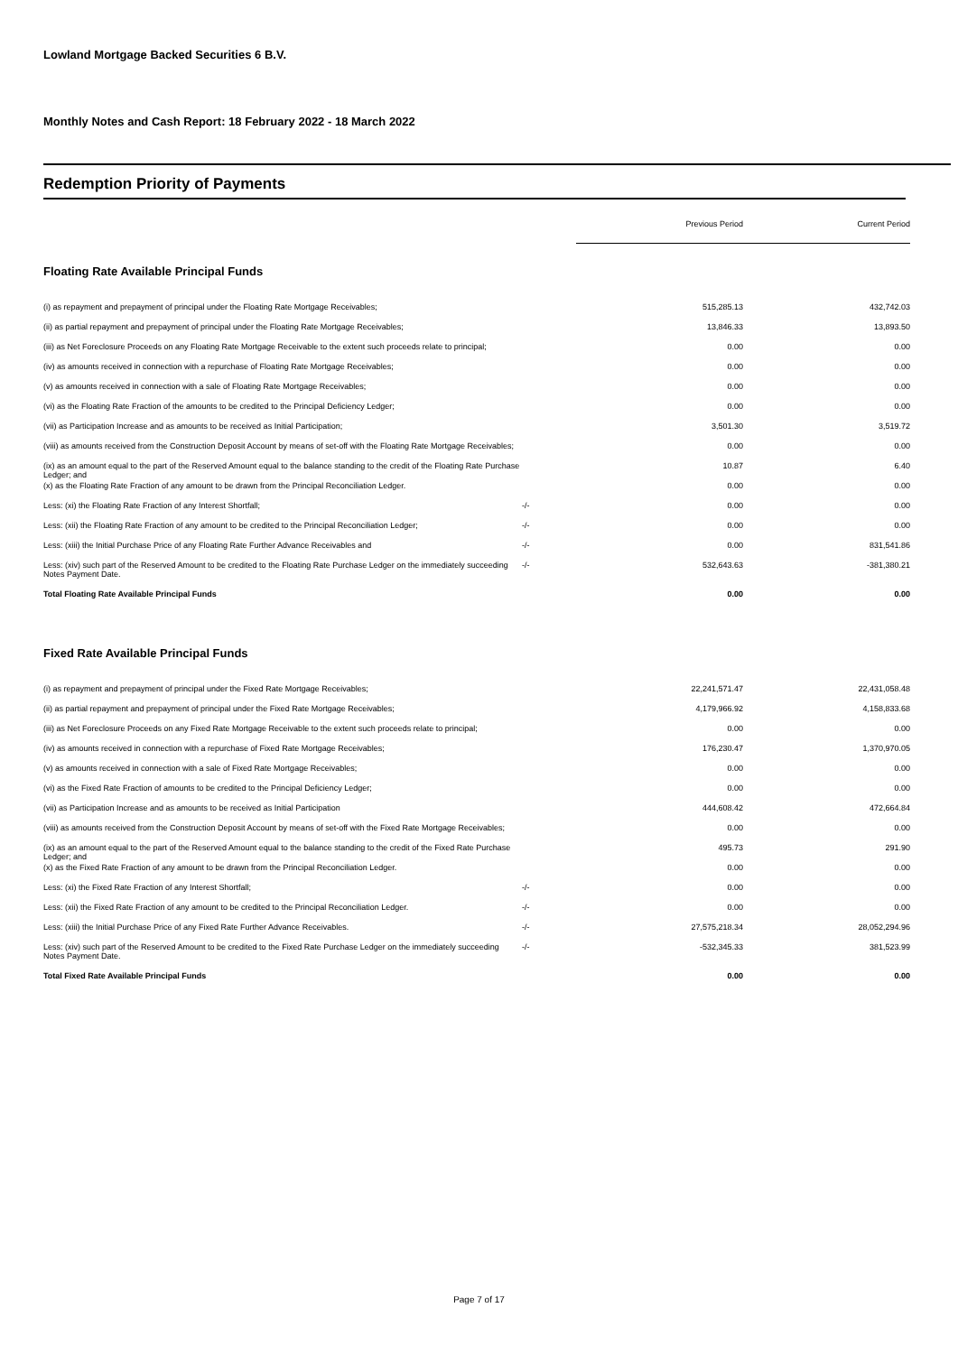Lowland Mortgage Backed Securities 6 B.V.
Monthly Notes and Cash Report: 18 February 2022 - 18 March 2022
Redemption Priority of Payments
| | | Previous Period | Current Period |
| --- | --- | --- | --- |
| Floating Rate Available Principal Funds | | | |
| (i) as repayment and prepayment of principal under the Floating Rate Mortgage Receivables; | | 515,285.13 | 432,742.03 |
| (ii) as partial repayment and prepayment of principal under the Floating Rate Mortgage Receivables; | | 13,846.33 | 13,893.50 |
| (iii) as Net Foreclosure Proceeds on any Floating Rate Mortgage Receivable to the extent such proceeds relate to principal; | | 0.00 | 0.00 |
| (iv) as amounts received in connection with a repurchase of Floating Rate Mortgage Receivables; | | 0.00 | 0.00 |
| (v) as amounts received in connection with a sale of Floating Rate Mortgage Receivables; | | 0.00 | 0.00 |
| (vi) as the Floating Rate Fraction of the amounts to be credited to the Principal Deficiency Ledger; | | 0.00 | 0.00 |
| (vii) as Participation Increase and as amounts to be received as Initial Participation; | | 3,501.30 | 3,519.72 |
| (viii) as amounts received from the Construction Deposit Account by means of set-off with the Floating Rate Mortgage Receivables; | | 0.00 | 0.00 |
| (ix) as an amount equal to the part of the Reserved Amount equal to the balance standing to the credit of the Floating Rate Purchase Ledger; and | | 10.87 | 6.40 |
| (x) as the Floating Rate Fraction of any amount to be drawn from the Principal Reconciliation Ledger. | | 0.00 | 0.00 |
| Less: (xi) the Floating Rate Fraction of any Interest Shortfall; | -/- | 0.00 | 0.00 |
| Less: (xii) the Floating Rate Fraction of any amount to be credited to the Principal Reconciliation Ledger; | -/- | 0.00 | 0.00 |
| Less: (xiii) the Initial Purchase Price of any Floating Rate Further Advance Receivables and | -/- | 0.00 | 831,541.86 |
| Less: (xiv) such part of the Reserved Amount to be credited to the Floating Rate Purchase Ledger on the immediately succeeding Notes Payment Date. | -/- | 532,643.63 | -381,380.21 |
| Total Floating Rate Available Principal Funds | | 0.00 | 0.00 |
| Fixed Rate Available Principal Funds | | | |
| (i) as repayment and prepayment of principal under the Fixed Rate Mortgage Receivables; | | 22,241,571.47 | 22,431,058.48 |
| (ii) as partial repayment and prepayment of principal under the Fixed Rate Mortgage Receivables; | | 4,179,966.92 | 4,158,833.68 |
| (iii) as Net Foreclosure Proceeds on any Fixed Rate Mortgage Receivable to the extent such proceeds relate to principal; | | 0.00 | 0.00 |
| (iv) as amounts received in connection with a repurchase of Fixed Rate Mortgage Receivables; | | 176,230.47 | 1,370,970.05 |
| (v) as amounts received in connection with a sale of Fixed Rate Mortgage Receivables; | | 0.00 | 0.00 |
| (vi) as the Fixed Rate Fraction of amounts to be credited to the Principal Deficiency Ledger; | | 0.00 | 0.00 |
| (vii) as Participation Increase and as amounts to be received as Initial Participation | | 444,608.42 | 472,664.84 |
| (viii) as amounts received from the Construction Deposit Account by means of set-off with the Fixed Rate Mortgage Receivables; | | 0.00 | 0.00 |
| (ix) as an amount equal to the part of the Reserved Amount equal to the balance standing to the credit of the Fixed Rate Purchase Ledger; and | | 495.73 | 291.90 |
| (x) as the Fixed Rate Fraction of any amount to be drawn from the Principal Reconciliation Ledger. | | 0.00 | 0.00 |
| Less: (xi) the Fixed Rate Fraction of any Interest Shortfall; | -/- | 0.00 | 0.00 |
| Less: (xii) the Fixed Rate Fraction of any amount to be credited to the Principal Reconciliation Ledger. | -/- | 0.00 | 0.00 |
| Less: (xiii) the Initial Purchase Price of any Fixed Rate Further Advance Receivables. | -/- | 27,575,218.34 | 28,052,294.96 |
| Less: (xiv) such part of the Reserved Amount to be credited to the Fixed Rate Purchase Ledger on the immediately succeeding Notes Payment Date. | -/- | -532,345.33 | 381,523.99 |
| Total Fixed Rate Available Principal Funds | | 0.00 | 0.00 |
Page 7 of 17